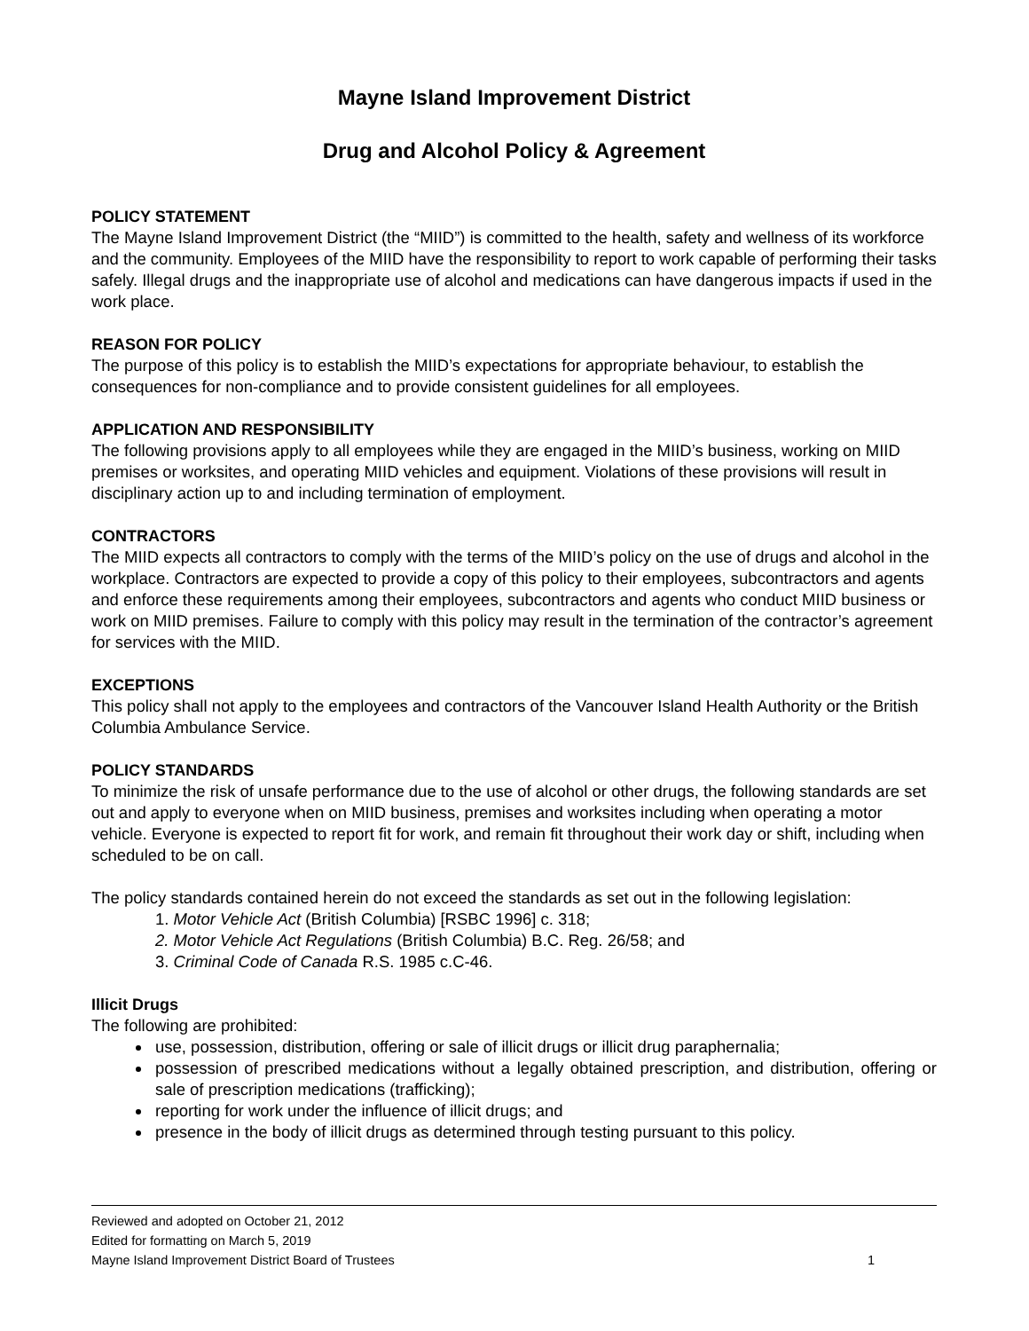Mayne Island Improvement District
Drug and Alcohol Policy & Agreement
POLICY STATEMENT
The Mayne Island Improvement District (the “MIID”) is committed to the health, safety and wellness of its workforce and the community. Employees of the MIID have the responsibility to report to work capable of performing their tasks safely. Illegal drugs and the inappropriate use of alcohol and medications can have dangerous impacts if used in the work place.
REASON FOR POLICY
The purpose of this policy is to establish the MIID’s expectations for appropriate behaviour, to establish the consequences for non-compliance and to provide consistent guidelines for all employees.
APPLICATION AND RESPONSIBILITY
The following provisions apply to all employees while they are engaged in the MIID’s business, working on MIID premises or worksites, and operating MIID vehicles and equipment. Violations of these provisions will result in disciplinary action up to and including termination of employment.
CONTRACTORS
The MIID expects all contractors to comply with the terms of the MIID’s policy on the use of drugs and alcohol in the workplace. Contractors are expected to provide a copy of this policy to their employees, subcontractors and agents and enforce these requirements among their employees, subcontractors and agents who conduct MIID business or work on MIID premises. Failure to comply with this policy may result in the termination of the contractor’s agreement for services with the MIID.
EXCEPTIONS
This policy shall not apply to the employees and contractors of the Vancouver Island Health Authority or the British Columbia Ambulance Service.
POLICY STANDARDS
To minimize the risk of unsafe performance due to the use of alcohol or other drugs, the following standards are set out and apply to everyone when on MIID business, premises and worksites including when operating a motor vehicle. Everyone is expected to report fit for work, and remain fit throughout their work day or shift, including when scheduled to be on call.
The policy standards contained herein do not exceed the standards as set out in the following legislation:
1. Motor Vehicle Act (British Columbia) [RSBC 1996] c. 318;
2. Motor Vehicle Act Regulations (British Columbia) B.C. Reg. 26/58; and
3. Criminal Code of Canada R.S. 1985 c.C-46.
Illicit Drugs
The following are prohibited:
use, possession, distribution, offering or sale of illicit drugs or illicit drug paraphernalia;
possession of prescribed medications without a legally obtained prescription, and distribution, offering or sale of prescription medications (trafficking);
reporting for work under the influence of illicit drugs; and
presence in the body of illicit drugs as determined through testing pursuant to this policy.
Reviewed and adopted on October 21, 2012
Edited for formatting on March 5, 2019
Mayne Island Improvement District Board of Trustees 1